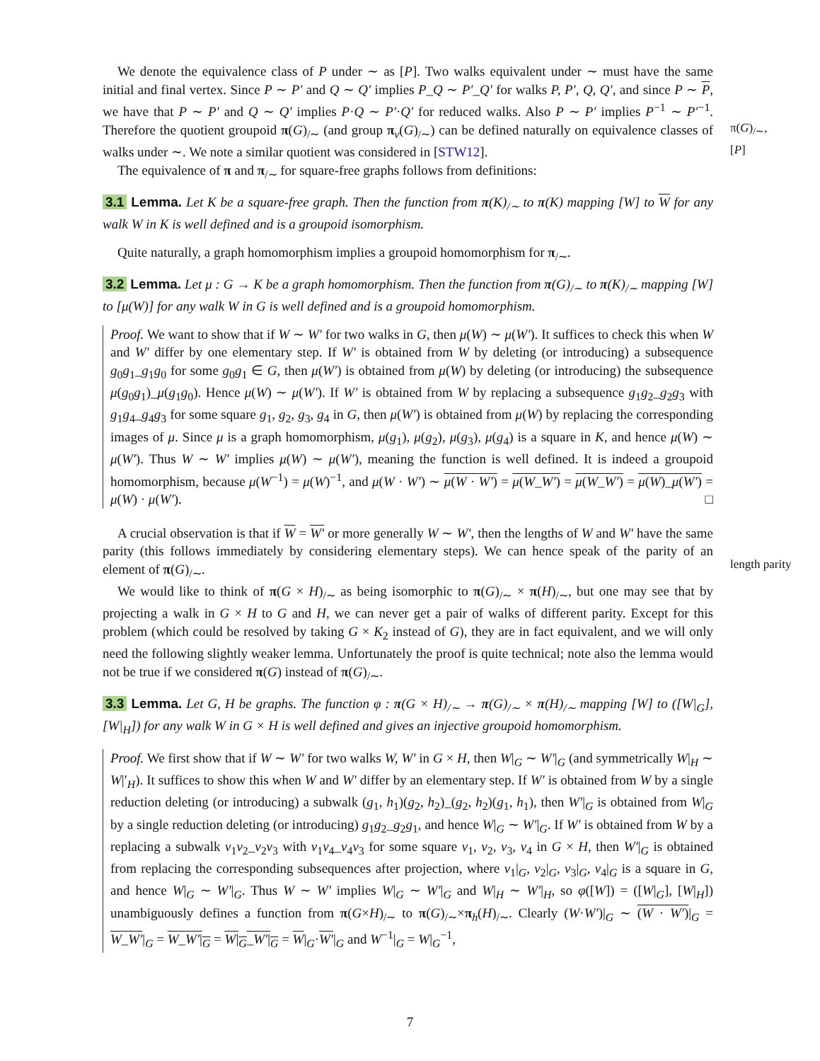We denote the equivalence class of P under ∼ as [P]. Two walks equivalent under ∼ must have the same initial and final vertex. Since P ∼ P′ and Q ∼ Q′ implies P_Q ∼ P′_Q′ for walks P, P′, Q, Q′, and since P ∼ P, we have that P ∼ P′ and Q ∼ Q′ implies P·Q ∼ P′·Q′ for reduced walks. Also P ∼ P′ implies P<sup>−1</sup> ∼ P′<sup>−1</sup>. Therefore the quotient groupoid π(G)<sub>/∼</sub> (and group π<sub>v</sub>(G)<sub>/∼</sub>) can be defined naturally on equivalence classes of walks under ∼. We note a similar quotient was considered in [STW12].
The equivalence of π and π<sub>/∼</sub> for square-free graphs follows from definitions:
3.1 Lemma. Let K be a square-free graph. Then the function from π(K)<sub>/∼</sub> to π(K) mapping [W] to W for any walk W in K is well defined and is a groupoid isomorphism.
Quite naturally, a graph homomorphism implies a groupoid homomorphism for π<sub>/∼</sub>.
3.2 Lemma. Let μ : G → K be a graph homomorphism. Then the function from π(G)<sub>/∼</sub> to π(K)<sub>/∼</sub> mapping [W] to [μ(W)] for any walk W in G is well defined and is a groupoid homomorphism.
Proof. We want to show that if W ∼ W′ for two walks in G, then μ(W) ∼ μ(W′). It suffices to check this when W and W′ differ by one elementary step. If W′ is obtained from W by deleting (or introducing) a subsequence g<sub>0</sub>g<sub>1</sub>_g<sub>1</sub>g<sub>0</sub> for some g<sub>0</sub>g<sub>1</sub> ∈ G, then μ(W′) is obtained from μ(W) by deleting (or introducing) the subsequence μ(g<sub>0</sub>g<sub>1</sub>)_μ(g<sub>1</sub>g<sub>0</sub>). Hence μ(W) ∼ μ(W′). If W′ is obtained from W by replacing a subsequence g<sub>1</sub>g<sub>2</sub>_g<sub>2</sub>g<sub>3</sub> with g<sub>1</sub>g<sub>4</sub>_g<sub>4</sub>g<sub>3</sub> for some square g<sub>1</sub>, g<sub>2</sub>, g<sub>3</sub>, g<sub>4</sub> in G, then μ(W′) is obtained from μ(W) by replacing the corresponding images of μ. Since μ is a graph homomorphism, μ(g<sub>1</sub>), μ(g<sub>2</sub>), μ(g<sub>3</sub>), μ(g<sub>4</sub>) is a square in K, and hence μ(W) ∼ μ(W′). Thus W ∼ W′ implies μ(W) ∼ μ(W′), meaning the function is well defined. It is indeed a groupoid homomorphism, because μ(W<sup>−1</sup>) = μ(W)<sup>−1</sup>, and μ(W · W′) ∼ μ(W · W′) = μ(W_W′) = μ(W_W′) = μ(W)_μ(W′) = μ(W) · μ(W′). □
A crucial observation is that if W = W′ or more generally W ∼ W′, then the lengths of W and W′ have the same parity (this follows immediately by considering elementary steps). We can hence speak of the parity of an element of π(G)<sub>/∼</sub>.
We would like to think of π(G × H)<sub>/∼</sub> as being isomorphic to π(G)<sub>/∼</sub> × π(H)<sub>/∼</sub>, but one may see that by projecting a walk in G × H to G and H, we can never get a pair of walks of different parity. Except for this problem (which could be resolved by taking G × K<sub>2</sub> instead of G), they are in fact equivalent, and we will only need the following slightly weaker lemma. Unfortunately the proof is quite technical; note also the lemma would not be true if we considered π(G) instead of π(G)<sub>/∼</sub>.
3.3 Lemma. Let G, H be graphs. The function φ : π(G × H)<sub>/∼</sub> → π(G)<sub>/∼</sub> × π(H)<sub>/∼</sub> mapping [W] to ([W|<sub>G</sub>], [W|<sub>H</sub>]) for any walk W in G × H is well defined and gives an injective groupoid homomorphism.
Proof. We first show that if W ∼ W′ for two walks W, W′ in G × H, then W|<sub>G</sub> ∼ W′|<sub>G</sub> (and symmetrically W|<sub>H</sub> ∼ W|′<sub>H</sub>). It suffices to show this when W and W′ differ by an elementary step. If W′ is obtained from W by a single reduction deleting (or introducing) a subwalk (g<sub>1</sub>, h<sub>1</sub>)(g<sub>2</sub>, h<sub>2</sub>)_(g<sub>2</sub>, h<sub>2</sub>)(g<sub>1</sub>, h<sub>1</sub>), then W′|<sub>G</sub> is obtained from W|<sub>G</sub> by a single reduction deleting (or introducing) g<sub>1</sub>g<sub>2</sub>_g<sub>2</sub>g<sub>1</sub>, and hence W|<sub>G</sub> ∼ W′|<sub>G</sub>. If W′ is obtained from W by a replacing a subwalk v<sub>1</sub>v<sub>2</sub>_v<sub>2</sub>v<sub>3</sub> with v<sub>1</sub>v<sub>4</sub>_v<sub>4</sub>v<sub>3</sub> for some square v<sub>1</sub>, v<sub>2</sub>, v<sub>3</sub>, v<sub>4</sub> in G × H, then W′|<sub>G</sub> is obtained from replacing the corresponding subsequences after projection, where v<sub>1</sub>|<sub>G</sub>, v<sub>2</sub>|<sub>G</sub>, v<sub>3</sub>|<sub>G</sub>, v<sub>4</sub>|<sub>G</sub> is a square in G, and hence W|<sub>G</sub> ∼ W′|<sub>G</sub>. Thus W ∼ W′ implies W|<sub>G</sub> ∼ W′|<sub>G</sub> and W|<sub>H</sub> ∼ W′|<sub>H</sub>, so φ([W]) = ([W|<sub>G</sub>], [W|<sub>H</sub>]) unambiguously defines a function from π(G×H)<sub>/∼</sub> to π(G)<sub>/∼</sub>×π<sub>h</sub>(H)<sub>/∼</sub>. Clearly (W·W′)|<sub>G</sub> ∼ (W · W′)|<sub>G</sub> = W_W′|<sub>G</sub> = W_W′|<sub>G</sub> = W|<sub>G</sub>_W′|<sub>G</sub> = W|<sub>G</sub>·W′|<sub>G</sub> and W<sup>−1</sup>|<sub>G</sub> = W|<sub>G</sub><sup>−1</sup>,
π(G)<sub>/∼</sub>,
[P]
length parity
7